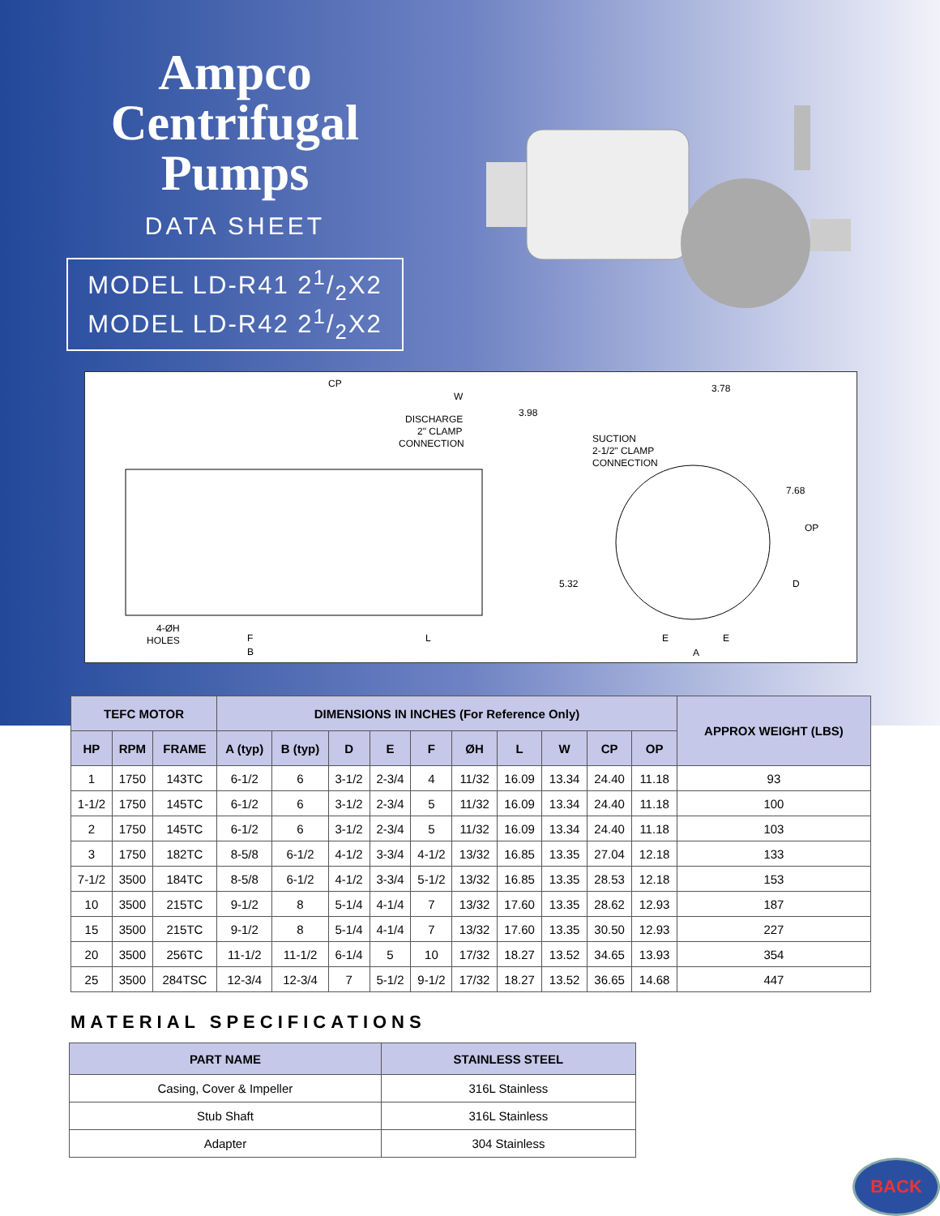Ampco
Centrifugal
Pumps
DATA SHEET
MODEL LD-R41 21/2X2
MODEL LD-R42 21/2X2
CP
W
DISCHARGE
2" CLAMP
CONNECTION
3.98
3.78
SUCTION
2-1/2" CLAMP
CONNECTION
7.68
OP
5.32
D
4-ØH
HOLES
F
B
L
E
E
A
| TEFC MOTOR | | | DIMENSIONS IN INCHES (For Reference Only) | | | | | | | | | | APPROX WEIGHT (LBS) |
| --- | --- | --- | --- | --- | --- | --- | --- | --- | --- | --- | --- | --- | --- |
| HP | RPM | FRAME | A (typ) | B (typ) | D | E | F | ØH | L | W | CP | OP | |
| 1 | 1750 | 143TC | 6-1/2 | 6 | 3-1/2 | 2-3/4 | 4 | 11/32 | 16.09 | 13.34 | 24.40 | 11.18 | 93 |
| 1-1/2 | 1750 | 145TC | 6-1/2 | 6 | 3-1/2 | 2-3/4 | 5 | 11/32 | 16.09 | 13.34 | 24.40 | 11.18 | 100 |
| 2 | 1750 | 145TC | 6-1/2 | 6 | 3-1/2 | 2-3/4 | 5 | 11/32 | 16.09 | 13.34 | 24.40 | 11.18 | 103 |
| 3 | 1750 | 182TC | 8-5/8 | 6-1/2 | 4-1/2 | 3-3/4 | 4-1/2 | 13/32 | 16.85 | 13.35 | 27.04 | 12.18 | 133 |
| 7-1/2 | 3500 | 184TC | 8-5/8 | 6-1/2 | 4-1/2 | 3-3/4 | 5-1/2 | 13/32 | 16.85 | 13.35 | 28.53 | 12.18 | 153 |
| 10 | 3500 | 215TC | 9-1/2 | 8 | 5-1/4 | 4-1/4 | 7 | 13/32 | 17.60 | 13.35 | 28.62 | 12.93 | 187 |
| 15 | 3500 | 215TC | 9-1/2 | 8 | 5-1/4 | 4-1/4 | 7 | 13/32 | 17.60 | 13.35 | 30.50 | 12.93 | 227 |
| 20 | 3500 | 256TC | 11-1/2 | 11-1/2 | 6-1/4 | 5 | 10 | 17/32 | 18.27 | 13.52 | 34.65 | 13.93 | 354 |
| 25 | 3500 | 284TSC | 12-3/4 | 12-3/4 | 7 | 5-1/2 | 9-1/2 | 17/32 | 18.27 | 13.52 | 36.65 | 14.68 | 447 |
MATERIAL SPECIFICATIONS
| PART NAME | STAINLESS STEEL |
| --- | --- |
| Casing, Cover & Impeller | 316L Stainless |
| Stub Shaft | 316L Stainless |
| Adapter | 304 Stainless |
BACK